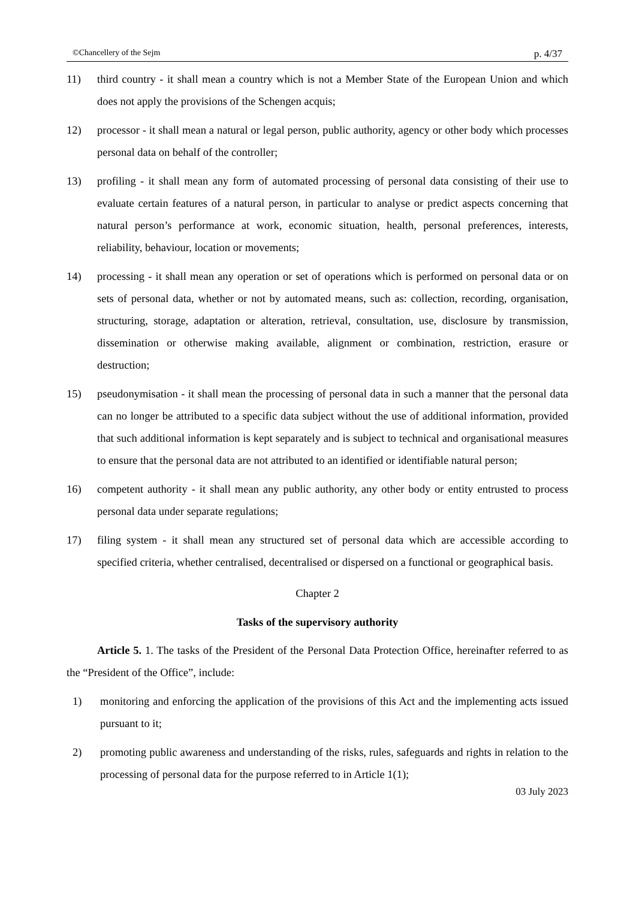©Chancellery of the Sejm p. 4/37
11) third country - it shall mean a country which is not a Member State of the European Union and which does not apply the provisions of the Schengen acquis;
12) processor - it shall mean a natural or legal person, public authority, agency or other body which processes personal data on behalf of the controller;
13) profiling - it shall mean any form of automated processing of personal data consisting of their use to evaluate certain features of a natural person, in particular to analyse or predict aspects concerning that natural person’s performance at work, economic situation, health, personal preferences, interests, reliability, behaviour, location or movements;
14) processing - it shall mean any operation or set of operations which is performed on personal data or on sets of personal data, whether or not by automated means, such as: collection, recording, organisation, structuring, storage, adaptation or alteration, retrieval, consultation, use, disclosure by transmission, dissemination or otherwise making available, alignment or combination, restriction, erasure or destruction;
15) pseudonymisation - it shall mean the processing of personal data in such a manner that the personal data can no longer be attributed to a specific data subject without the use of additional information, provided that such additional information is kept separately and is subject to technical and organisational measures to ensure that the personal data are not attributed to an identified or identifiable natural person;
16) competent authority - it shall mean any public authority, any other body or entity entrusted to process personal data under separate regulations;
17) filing system - it shall mean any structured set of personal data which are accessible according to specified criteria, whether centralised, decentralised or dispersed on a functional or geographical basis.
Chapter 2
Tasks of the supervisory authority
Article 5. 1. The tasks of the President of the Personal Data Protection Office, hereinafter referred to as the “President of the Office”, include:
1) monitoring and enforcing the application of the provisions of this Act and the implementing acts issued pursuant to it;
2) promoting public awareness and understanding of the risks, rules, safeguards and rights in relation to the processing of personal data for the purpose referred to in Article 1(1);
03 July 2023